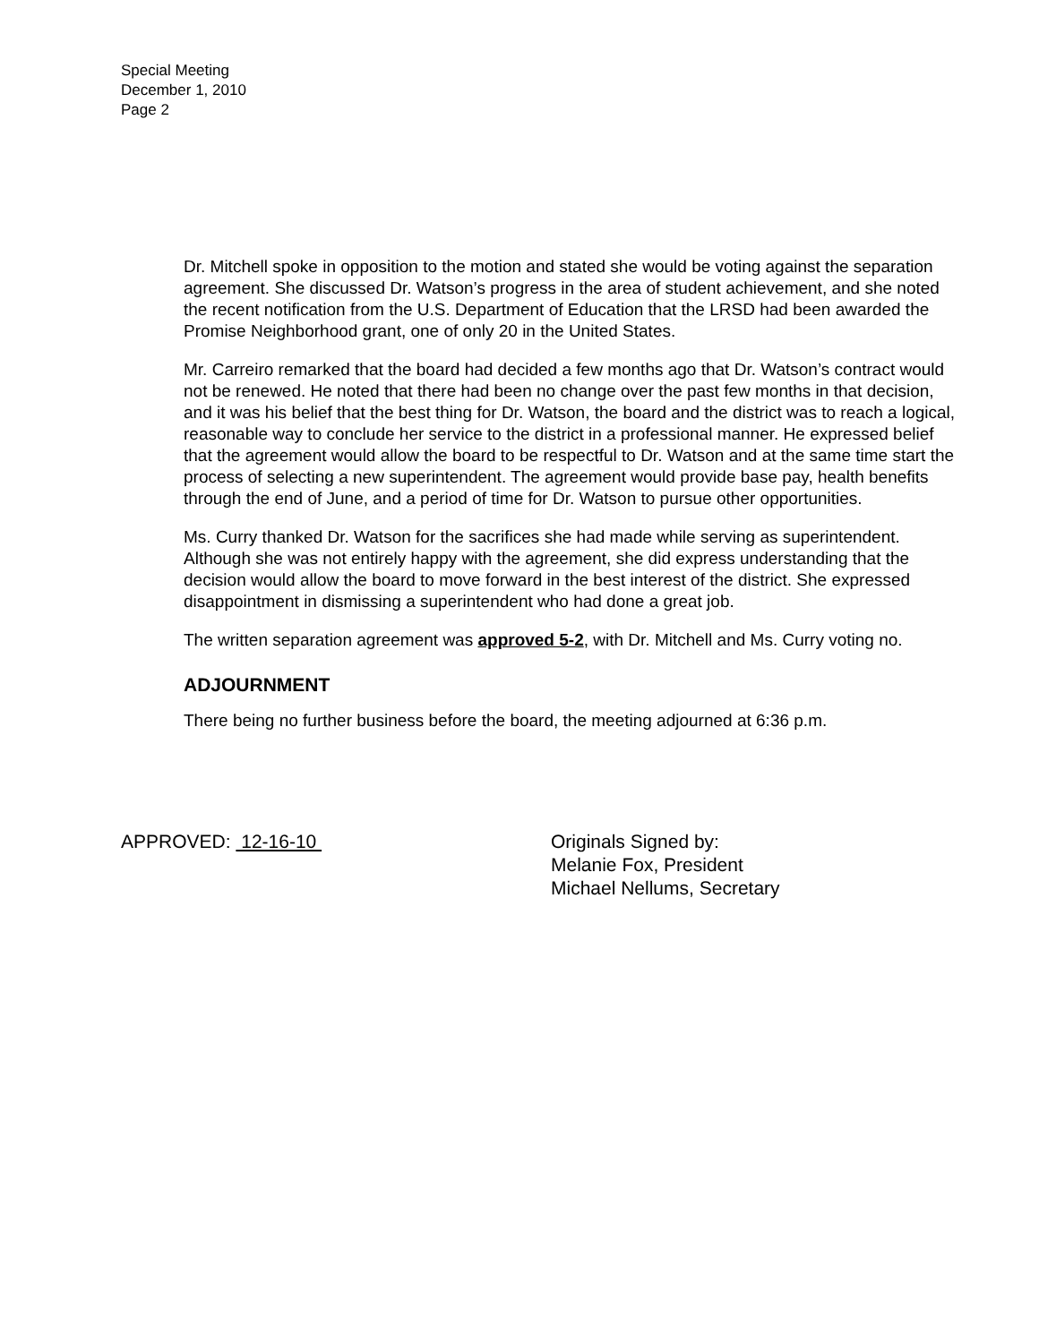Special Meeting
December 1, 2010
Page 2
Dr. Mitchell spoke in opposition to the motion and stated she would be voting against the separation agreement. She discussed Dr. Watson’s progress in the area of student achievement, and she noted the recent notification from the U.S. Department of Education that the LRSD had been awarded the Promise Neighborhood grant, one of only 20 in the United States.
Mr. Carreiro remarked that the board had decided a few months ago that Dr. Watson’s contract would not be renewed. He noted that there had been no change over the past few months in that decision, and it was his belief that the best thing for Dr. Watson, the board and the district was to reach a logical, reasonable way to conclude her service to the district in a professional manner. He expressed belief that the agreement would allow the board to be respectful to Dr. Watson and at the same time start the process of selecting a new superintendent. The agreement would provide base pay, health benefits through the end of June, and a period of time for Dr. Watson to pursue other opportunities.
Ms. Curry thanked Dr. Watson for the sacrifices she had made while serving as superintendent. Although she was not entirely happy with the agreement, she did express understanding that the decision would allow the board to move forward in the best interest of the district. She expressed disappointment in dismissing a superintendent who had done a great job.
The written separation agreement was approved 5-2, with Dr. Mitchell and Ms. Curry voting no.
ADJOURNMENT
There being no further business before the board, the meeting adjourned at 6:36 p.m.
APPROVED: 12-16-10 Originals Signed by:
Melanie Fox, President
Michael Nellums, Secretary